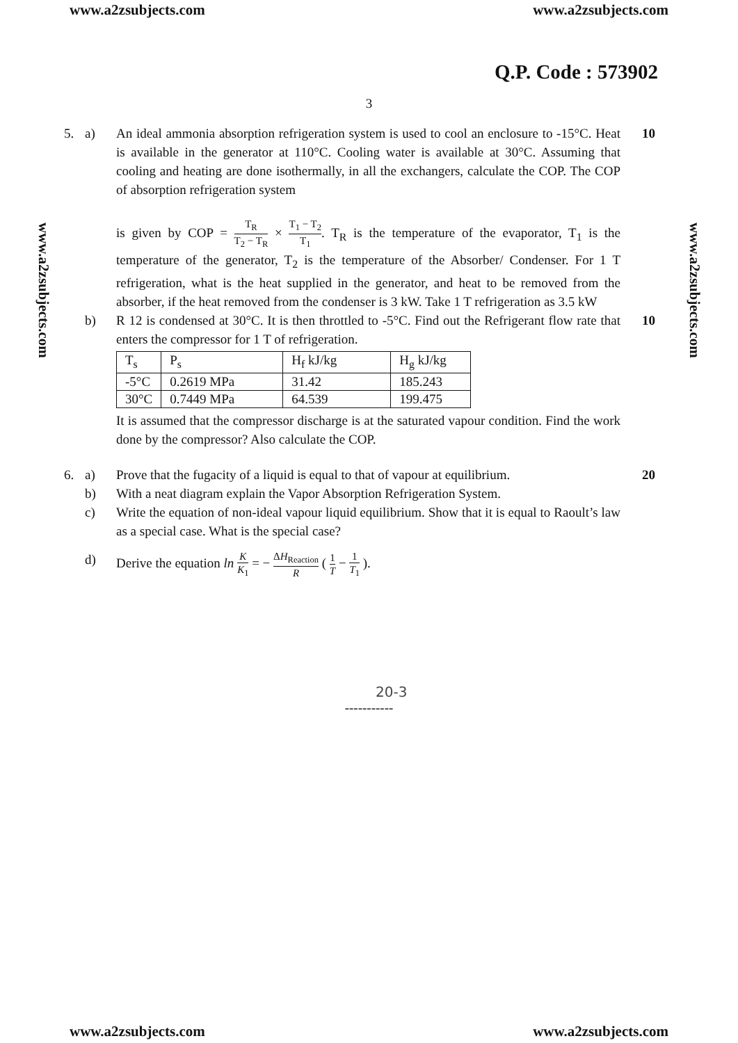www.a2zsubjects.com www.a2zsubjects.com
www.a2zsubjects.com
www.a2zsubjects.com
Q.P. Code : 573902
3
5. a) An ideal ammonia absorption refrigeration system is used to cool an enclosure to -15°C. Heat is available in the generator at 110°C. Cooling water is available at 30°C. Assuming that cooling and heating are done isothermally, in all the exchangers, calculate the COP. The COP of absorption refrigeration system
is given by COP = T<sub>R</sub> T<sub>2</sub> − T<sub>R</sub> × T<sub>1</sub> − T<sub>2</sub> T<sub>1</sub>. T<sub>R</sub> is the temperature of the evaporator, T<sub>1</sub> is the temperature of the generator, T<sub>2</sub> is the temperature of the Absorber/ Condenser. For 1 T refrigeration, what is the heat supplied in the generator, and heat to be removed from the absorber, if the heat removed from the condenser is 3 kW. Take 1 T refrigeration as 3.5 kW
10
b) R 12 is condensed at 30°C. It is then throttled to -5°C. Find out the Refrigerant flow rate that enters the compressor for 1 T of refrigeration.
| T<sub>s</sub> | P<sub>s</sub> | H<sub>f</sub> kJ/kg | H<sub>g</sub> kJ/kg |
| -5°C | 0.2619 MPa | 31.42 | 185.243 |
| 30°C | 0.7449 MPa | 64.539 | 199.475 |
It is assumed that the compressor discharge is at the saturated vapour condition. Find the work done by the compressor? Also calculate the COP.
10
6. a) Prove that the fugacity of a liquid is equal to that of vapour at equilibrium.
20
b) With a neat diagram explain the Vapor Absorption Refrigeration System.
c) Write the equation of non-ideal vapour liquid equilibrium. Show that it is equal to Raoult’s law as a special case. What is the special case?
d) Derive the equation ln K K<sub>1</sub> = − ΔH<sub>Reaction</sub> R ( 1 T − 1 T<sub>1</sub> ).
20-3
-----------
www.a2zsubjects.com www.a2zsubjects.com